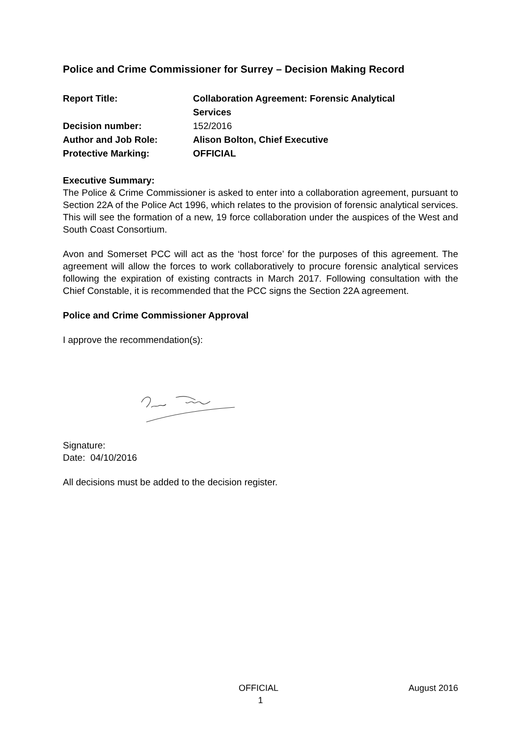Police and Crime Commissioner for Surrey – Decision Making Record
| Report Title: | Collaboration Agreement: Forensic Analytical Services |
| Decision number: | 152/2016 |
| Author and Job Role: | Alison Bolton, Chief Executive |
| Protective Marking: | OFFICIAL |
Executive Summary:
The Police & Crime Commissioner is asked to enter into a collaboration agreement, pursuant to Section 22A of the Police Act 1996, which relates to the provision of forensic analytical services. This will see the formation of a new, 19 force collaboration under the auspices of the West and South Coast Consortium.
Avon and Somerset PCC will act as the ‘host force’ for the purposes of this agreement. The agreement will allow the forces to work collaboratively to procure forensic analytical services following the expiration of existing contracts in March 2017. Following consultation with the Chief Constable, it is recommended that the PCC signs the Section 22A agreement.
Police and Crime Commissioner Approval
I approve the recommendation(s):
Signature:
Date: 04/10/2016
All decisions must be added to the decision register.
OFFICIAL August 2016
1